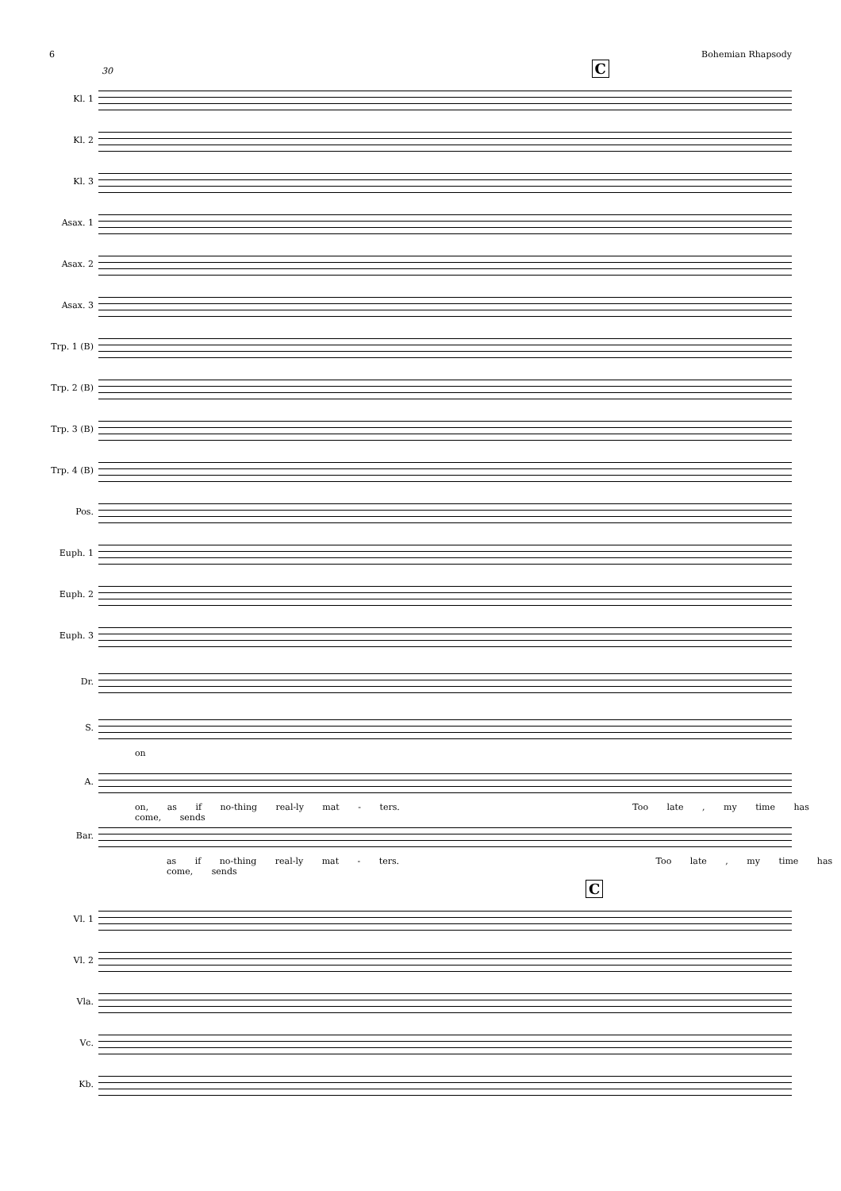6 Bohemian Rhapsody
30 C
Kl. 1
Kl. 2
Kl. 3
Asax. 1
Asax. 2
Asax. 3
Trp. 1 (B)
Trp. 2 (B)
Trp. 3 (B)
Trp. 4 (B)
Pos.
Euph. 1
Euph. 2
Euph. 3
Dr.
S.
on
A.
on, as if no-thing real-ly mat - ters. Too late , my time has come, sends
Bar.
as if no-thing real-ly mat - ters. Too late , my time has come, sends
C
Vl. 1
Vl. 2
Vla.
Vc.
Kb.